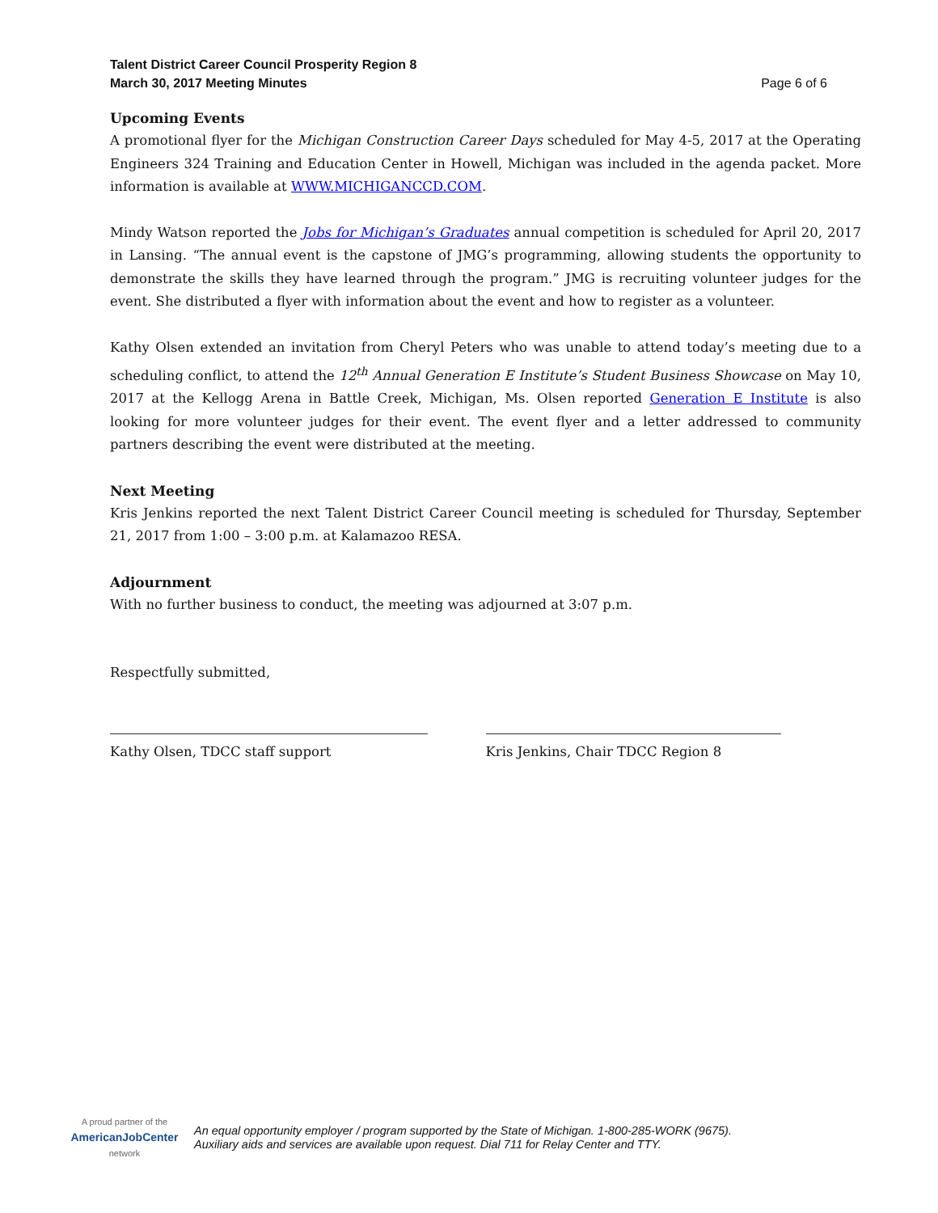Talent District Career Council Prosperity Region 8
March 30, 2017 Meeting Minutes
Page 6 of 6
Upcoming Events
A promotional flyer for the Michigan Construction Career Days scheduled for May 4-5, 2017 at the Operating Engineers 324 Training and Education Center in Howell, Michigan was included in the agenda packet. More information is available at WWW.MICHIGANCCD.COM.
Mindy Watson reported the Jobs for Michigan’s Graduates annual competition is scheduled for April 20, 2017 in Lansing. “The annual event is the capstone of JMG’s programming, allowing students the opportunity to demonstrate the skills they have learned through the program.” JMG is recruiting volunteer judges for the event. She distributed a flyer with information about the event and how to register as a volunteer.
Kathy Olsen extended an invitation from Cheryl Peters who was unable to attend today’s meeting due to a scheduling conflict, to attend the 12<sup>th</sup> Annual Generation E Institute’s Student Business Showcase on May 10, 2017 at the Kellogg Arena in Battle Creek, Michigan, Ms. Olsen reported Generation E Institute is also looking for more volunteer judges for their event. The event flyer and a letter addressed to community partners describing the event were distributed at the meeting.
Next Meeting
Kris Jenkins reported the next Talent District Career Council meeting is scheduled for Thursday, September 21, 2017 from 1:00 – 3:00 p.m. at Kalamazoo RESA.
Adjournment
With no further business to conduct, the meeting was adjourned at 3:07 p.m.
Respectfully submitted,
Kathy Olsen, TDCC staff support Kris Jenkins, Chair TDCC Region 8
A proud partner of the
AmericanJobCenter
network
An equal opportunity employer / program supported by the State of Michigan. 1-800-285-WORK (9675).
Auxiliary aids and services are available upon request. Dial 711 for Relay Center and TTY.